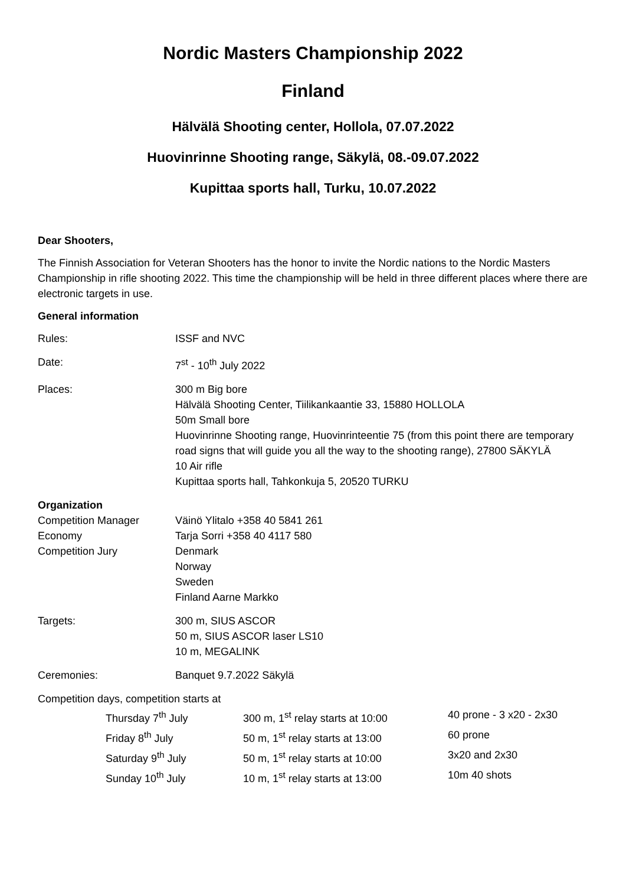Nordic Masters Championship 2022
Finland
Hälvälä Shooting center, Hollola, 07.07.2022
Huovinrinne Shooting range, Säkylä, 08.-09.07.2022
Kupittaa sports hall, Turku, 10.07.2022
Dear Shooters,
The Finnish Association for Veteran Shooters has the honor to invite the Nordic nations to the Nordic Masters Championship in rifle shooting 2022. This time the championship will be held in three different places where there are electronic targets in use.
General information
| Rules: | ISSF and NVC |
| Date: | 7<sup>st</sup> - 10<sup>th</sup> July 2022 |
| Places: | 300 m Big bore Hälvälä Shooting Center, Tiilikankaantie 33, 15880 HOLLOLA 50m Small bore Huovinrinne Shooting range, Huovinrinteentie 75 (from this point there are temporary road signs that will guide you all the way to the shooting range), 27800 SÄKYLÄ 10 Air rifle Kupittaa sports hall, Tahkonkuja 5, 20520 TURKU |
| Organization | |
| Competition Manager | Väinö Ylitalo +358 40 5841 261 |
| Economy | Tarja Sorri +358 40 4117 580 |
| Competition Jury | Denmark Norway Sweden Finland Aarne Markko |
| Targets: | 300 m, SIUS ASCOR 50 m, SIUS ASCOR laser LS10 10 m, MEGALINK |
| Ceremonies: | Banquet 9.7.2022 Säkylä |
Competition days, competition starts at
| Thursday 7<sup>th</sup> July | 300 m, 1<sup>st</sup> relay starts at 10:00 | 40 prone - 3 x20 - 2x30 |
| Friday 8<sup>th</sup> July | 50 m, 1<sup>st</sup> relay starts at 13:00 | 60 prone |
| Saturday 9<sup>th</sup> July | 50 m, 1<sup>st</sup> relay starts at 10:00 | 3x20 and 2x30 |
| Sunday 10<sup>th</sup> July | 10 m, 1<sup>st</sup> relay starts at 13:00 | 10m 40 shots |